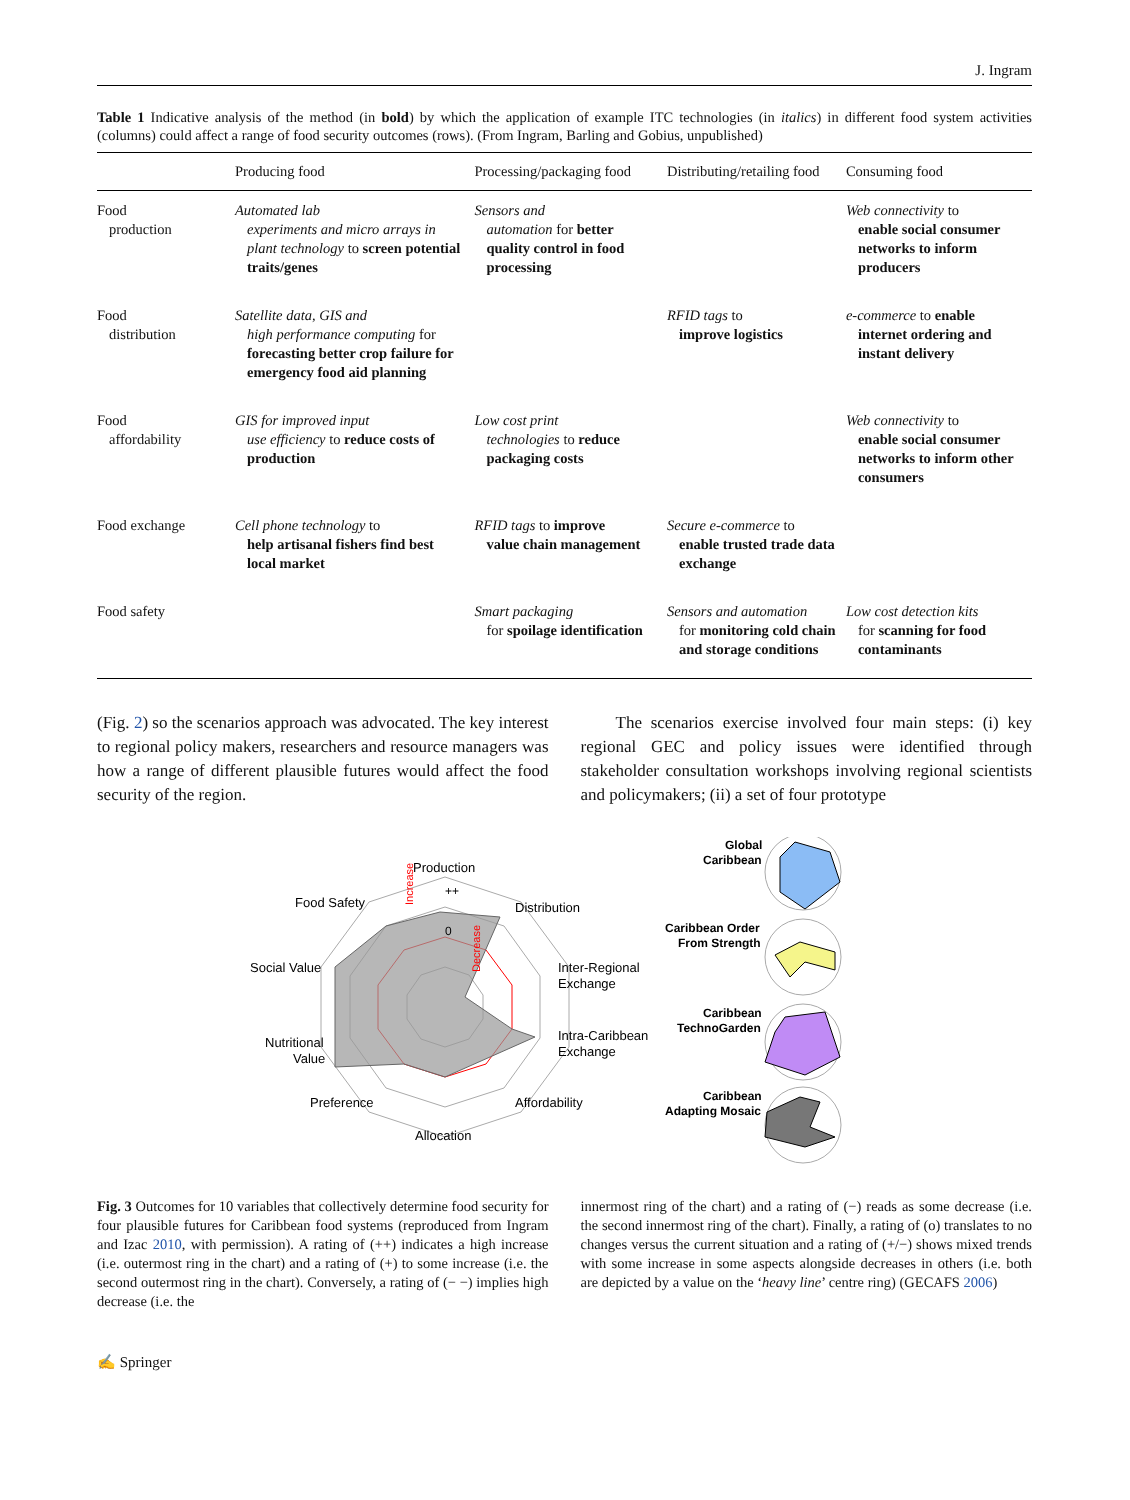J. Ingram
Table 1 Indicative analysis of the method (in bold) by which the application of example ITC technologies (in italics) in different food system activities (columns) could affect a range of food security outcomes (rows). (From Ingram, Barling and Gobius, unpublished)
| | Producing food | Processing/packaging food | Distributing/retailing food | Consuming food |
| --- | --- | --- | --- | --- |
| Food production | Automated lab experiments and micro arrays in plant technology to screen potential traits/genes | Sensors and automation for better quality control in food processing | | Web connectivity to enable social consumer networks to inform producers |
| Food distribution | Satellite data, GIS and high performance computing for forecasting better crop failure for emergency food aid planning | | RFID tags to improve logistics | e-commerce to enable internet ordering and instant delivery |
| Food affordability | GIS for improved input use efficiency to reduce costs of production | Low cost print technologies to reduce packaging costs | | Web connectivity to enable social consumer networks to inform other consumers |
| Food exchange | Cell phone technology to help artisanal fishers find best local market | RFID tags to improve value chain management | Secure e-commerce to enable trusted trade data exchange | |
| Food safety | | Smart packaging for spoilage identification | Sensors and automation for monitoring cold chain and storage conditions | Low cost detection kits for scanning for food contaminants |
(Fig. 2) so the scenarios approach was advocated. The key interest to regional policy makers, researchers and resource managers was how a range of different plausible futures would affect the food security of the region.
The scenarios exercise involved four main steps: (i) key regional GEC and policy issues were identified through stakeholder consultation workshops involving regional scientists and policymakers; (ii) a set of four prototype
Production
Distribution
Food Safety
Social Value
Inter-Regional
Exchange
Nutritional
Value
Intra-Caribbean
Exchange
Preference
Affordability
Allocation
++
0
Increase
Decrease
Global
Caribbean
Caribbean Order
From Strength
Caribbean
TechnoGarden
Caribbean
Adapting Mosaic
Fig. 3 Outcomes for 10 variables that collectively determine food security for four plausible futures for Caribbean food systems (reproduced from Ingram and Izac 2010, with permission). A rating of (++) indicates a high increase (i.e. outermost ring in the chart) and a rating of (+) to some increase (i.e. the second outermost ring in the chart). Conversely, a rating of (− −) implies high decrease (i.e. the
innermost ring of the chart) and a rating of (−) reads as some decrease (i.e. the second innermost ring of the chart). Finally, a rating of (o) translates to no changes versus the current situation and a rating of (+/−) shows mixed trends with some increase in some aspects alongside decreases in others (i.e. both are depicted by a value on the ‘heavy line’ centre ring) (GECAFS 2006)
✍ Springer